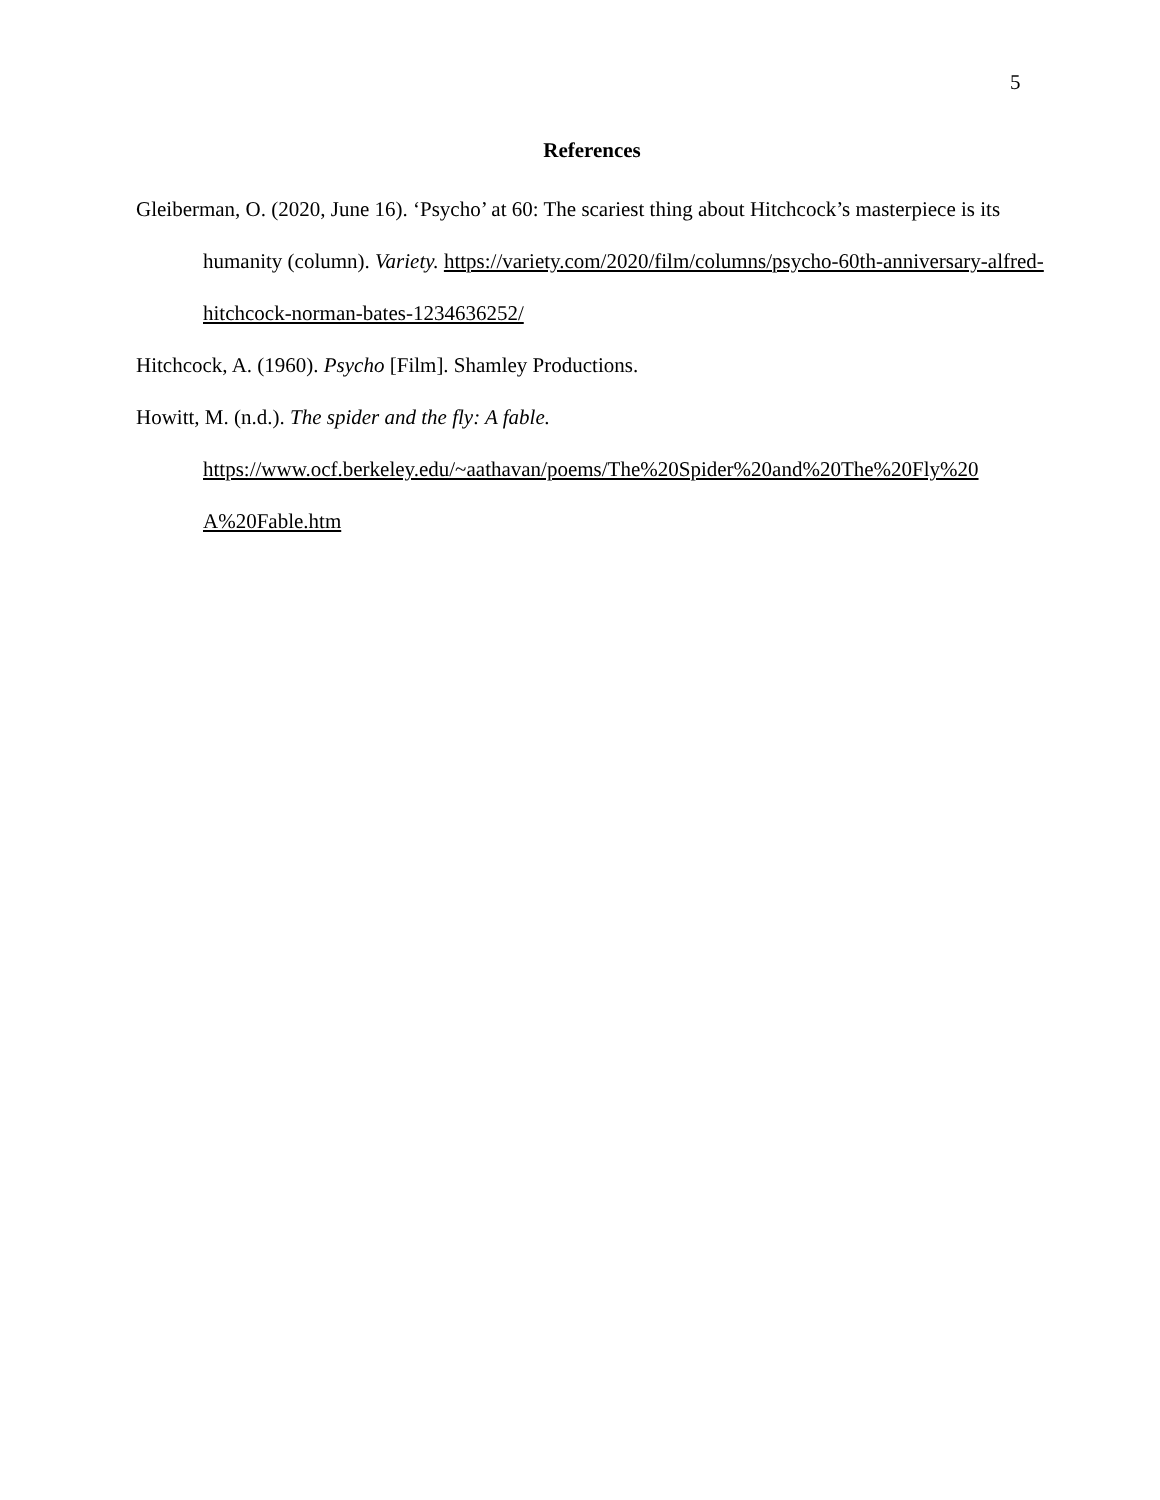5
References
Gleiberman, O. (2020, June 16). ‘Psycho’ at 60: The scariest thing about Hitchcock’s masterpiece is its humanity (column). Variety. https://variety.com/2020/film/columns/psycho-60th-anniversary-alfred-hitchcock-norman-bates-1234636252/
Hitchcock, A. (1960). Psycho [Film]. Shamley Productions.
Howitt, M. (n.d.). The spider and the fly: A fable.
https://www.ocf.berkeley.edu/~aathavan/poems/The%20Spider%20and%20The%20Fly%20
A%20Fable.htm